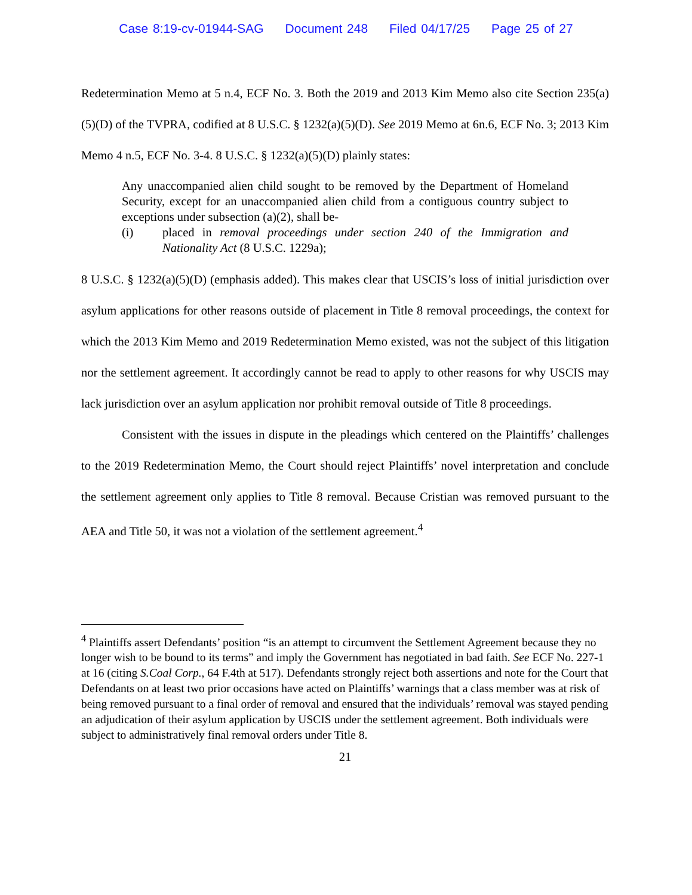Case 8:19-cv-01944-SAG Document 248 Filed 04/17/25 Page 25 of 27
Redetermination Memo at 5 n.4, ECF No. 3. Both the 2019 and 2013 Kim Memo also cite Section 235(a)(5)(D) of the TVPRA, codified at 8 U.S.C. § 1232(a)(5)(D). See 2019 Memo at 6n.6, ECF No. 3; 2013 Kim Memo 4 n.5, ECF No. 3-4. 8 U.S.C. § 1232(a)(5)(D) plainly states:
Any unaccompanied alien child sought to be removed by the Department of Homeland Security, except for an unaccompanied alien child from a contiguous country subject to exceptions under subsection (a)(2), shall be-
(i) placed in removal proceedings under section 240 of the Immigration and Nationality Act (8 U.S.C. 1229a);
8 U.S.C. § 1232(a)(5)(D) (emphasis added). This makes clear that USCIS’s loss of initial jurisdiction over asylum applications for other reasons outside of placement in Title 8 removal proceedings, the context for which the 2013 Kim Memo and 2019 Redetermination Memo existed, was not the subject of this litigation nor the settlement agreement. It accordingly cannot be read to apply to other reasons for why USCIS may lack jurisdiction over an asylum application nor prohibit removal outside of Title 8 proceedings.
Consistent with the issues in dispute in the pleadings which centered on the Plaintiffs’ challenges to the 2019 Redetermination Memo, the Court should reject Plaintiffs’ novel interpretation and conclude the settlement agreement only applies to Title 8 removal. Because Cristian was removed pursuant to the AEA and Title 50, it was not a violation of the settlement agreement.<sup>4</sup>
<sup>4</sup> Plaintiffs assert Defendants’ position “is an attempt to circumvent the Settlement Agreement because they no longer wish to be bound to its terms” and imply the Government has negotiated in bad faith. See ECF No. 227-1 at 16 (citing S.Coal Corp., 64 F.4th at 517). Defendants strongly reject both assertions and note for the Court that Defendants on at least two prior occasions have acted on Plaintiffs’ warnings that a class member was at risk of being removed pursuant to a final order of removal and ensured that the individuals’ removal was stayed pending an adjudication of their asylum application by USCIS under the settlement agreement. Both individuals were subject to administratively final removal orders under Title 8.
21